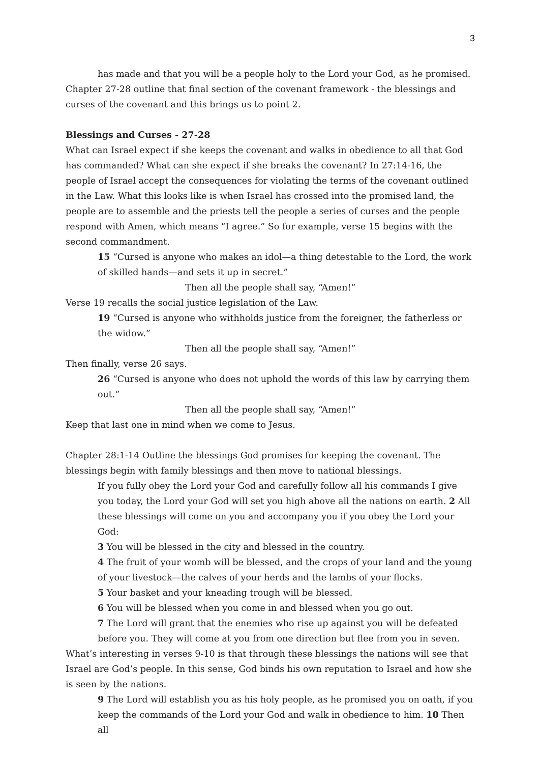3
has made and that you will be a people holy to the Lord your God, as he promised. Chapter 27-28 outline that final section of the covenant framework - the blessings and curses of the covenant and this brings us to point 2.
Blessings and Curses - 27-28
What can Israel expect if she keeps the covenant and walks in obedience to all that God has commanded? What can she expect if she breaks the covenant? In 27:14-16, the people of Israel accept the consequences for violating the terms of the covenant outlined in the Law. What this looks like is when Israel has crossed into the promised land, the people are to assemble and the priests tell the people a series of curses and the people respond with Amen, which means “I agree.” So for example, verse 15 begins with the second commandment.
15 “Cursed is anyone who makes an idol—a thing detestable to the Lord, the work of skilled hands—and sets it up in secret.”
Then all the people shall say, “Amen!”
Verse 19 recalls the social justice legislation of the Law.
19 “Cursed is anyone who withholds justice from the foreigner, the fatherless or the widow.”
Then all the people shall say, “Amen!”
Then finally, verse 26 says.
26 “Cursed is anyone who does not uphold the words of this law by carrying them out.”
Then all the people shall say, “Amen!”
Keep that last one in mind when we come to Jesus.
Chapter 28:1-14 Outline the blessings God promises for keeping the covenant. The blessings begin with family blessings and then move to national blessings.
If you fully obey the Lord your God and carefully follow all his commands I give you today, the Lord your God will set you high above all the nations on earth. 2 All these blessings will come on you and accompany you if you obey the Lord your God:
3 You will be blessed in the city and blessed in the country.
4 The fruit of your womb will be blessed, and the crops of your land and the young of your livestock—the calves of your herds and the lambs of your flocks.
5 Your basket and your kneading trough will be blessed.
6 You will be blessed when you come in and blessed when you go out.
7 The Lord will grant that the enemies who rise up against you will be defeated before you. They will come at you from one direction but flee from you in seven.
What’s interesting in verses 9-10 is that through these blessings the nations will see that Israel are God’s people. In this sense, God binds his own reputation to Israel and how she is seen by the nations.
9 The Lord will establish you as his holy people, as he promised you on oath, if you keep the commands of the Lord your God and walk in obedience to him. 10 Then all